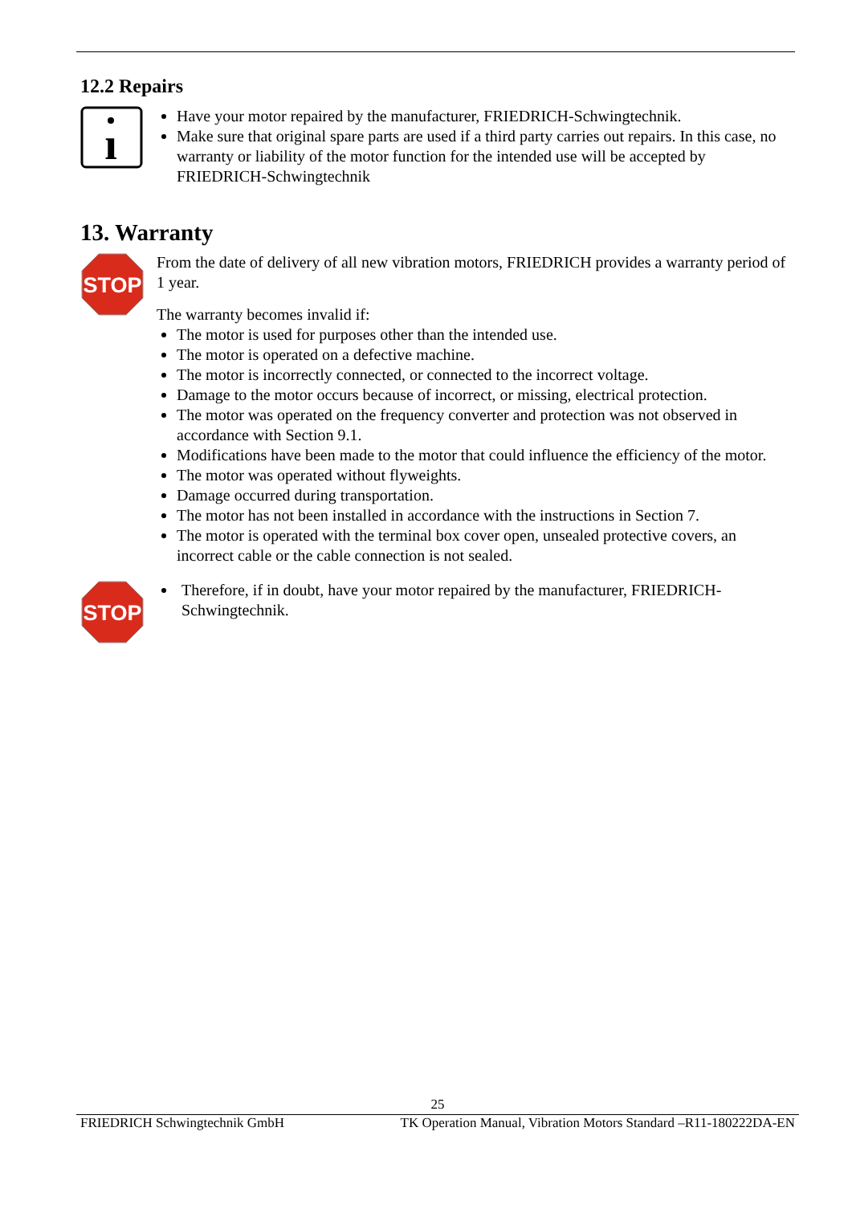12.2 Repairs
ı
Have your motor repaired by the manufacturer, FRIEDRICH-Schwingtechnik.
Make sure that original spare parts are used if a third party carries out repairs. In this case, no warranty or liability of the motor function for the intended use will be accepted by FRIEDRICH-Schwingtechnik
13. Warranty
STOP
From the date of delivery of all new vibration motors, FRIEDRICH provides a warranty period of 1 year.
The warranty becomes invalid if:
The motor is used for purposes other than the intended use.
The motor is operated on a defective machine.
The motor is incorrectly connected, or connected to the incorrect voltage.
Damage to the motor occurs because of incorrect, or missing, electrical protection.
The motor was operated on the frequency converter and protection was not observed in accordance with Section 9.1.
Modifications have been made to the motor that could influence the efficiency of the motor.
The motor was operated without flyweights.
Damage occurred during transportation.
The motor has not been installed in accordance with the instructions in Section 7.
The motor is operated with the terminal box cover open, unsealed protective covers, an incorrect cable or the cable connection is not sealed.
STOP
Therefore, if in doubt, have your motor repaired by the manufacturer, FRIEDRICH-Schwingtechnik.
25
FRIEDRICH Schwingtechnik GmbH TK Operation Manual, Vibration Motors Standard –R11-180222DA-EN